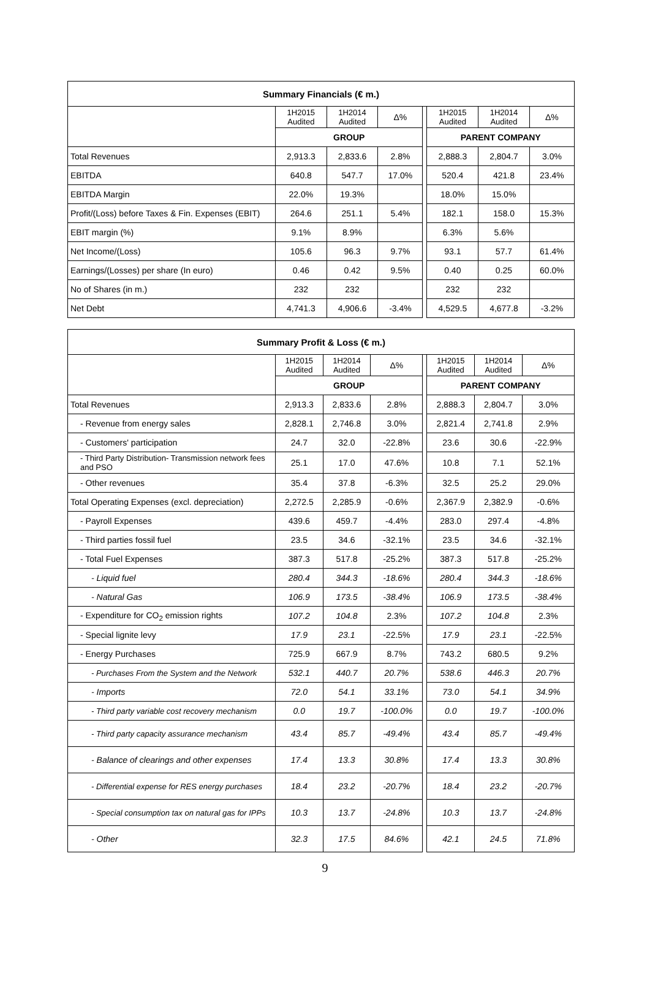| Summary Financials (€ m.) | | | | | | | |
| --- | --- | --- | --- | --- | --- | --- | --- |
| | 1H2015 Audited | 1H2014 Audited | Δ% | | 1H2015 Audited | 1H2014 Audited | Δ% |
| | GROUP | | | | PARENT COMPANY | | |
| Total Revenues | 2,913.3 | 2,833.6 | 2.8% | | 2,888.3 | 2,804.7 | 3.0% |
| EBITDA | 640.8 | 547.7 | 17.0% | | 520.4 | 421.8 | 23.4% |
| EBITDA Margin | 22.0% | 19.3% | | | 18.0% | 15.0% | |
| Profit/(Loss) before Taxes & Fin. Expenses (EBIT) | 264.6 | 251.1 | 5.4% | | 182.1 | 158.0 | 15.3% |
| EBIT margin (%) | 9.1% | 8.9% | | | 6.3% | 5.6% | |
| Net Income/(Loss) | 105.6 | 96.3 | 9.7% | | 93.1 | 57.7 | 61.4% |
| Earnings/(Losses) per share (In euro) | 0.46 | 0.42 | 9.5% | | 0.40 | 0.25 | 60.0% |
| No of Shares (in m.) | 232 | 232 | | | 232 | 232 | |
| Net Debt | 4,741.3 | 4,906.6 | -3.4% | | 4,529.5 | 4,677.8 | -3.2% |
| Summary Profit & Loss (€ m.) | | | | | | | |
| --- | --- | --- | --- | --- | --- | --- | --- |
| | 1H2015 Audited | 1H2014 Audited | Δ% | | 1H2015 Audited | 1H2014 Audited | Δ% |
| | GROUP | | | | PARENT COMPANY | | |
| Total Revenues | 2,913.3 | 2,833.6 | 2.8% | | 2,888.3 | 2,804.7 | 3.0% |
| - Revenue from energy sales | 2,828.1 | 2,746.8 | 3.0% | | 2,821.4 | 2,741.8 | 2.9% |
| - Customers' participation | 24.7 | 32.0 | -22.8% | | 23.6 | 30.6 | -22.9% |
| - Third Party Distribution- Transmission network fees and PSO | 25.1 | 17.0 | 47.6% | | 10.8 | 7.1 | 52.1% |
| - Other revenues | 35.4 | 37.8 | -6.3% | | 32.5 | 25.2 | 29.0% |
| Total Operating Expenses (excl. depreciation) | 2,272.5 | 2,285.9 | -0.6% | | 2,367.9 | 2,382.9 | -0.6% |
| - Payroll Expenses | 439.6 | 459.7 | -4.4% | | 283.0 | 297.4 | -4.8% |
| - Third parties fossil fuel | 23.5 | 34.6 | -32.1% | | 23.5 | 34.6 | -32.1% |
| - Total Fuel Expenses | 387.3 | 517.8 | -25.2% | | 387.3 | 517.8 | -25.2% |
| - Liquid fuel | 280.4 | 344.3 | -18.6% | | 280.4 | 344.3 | -18.6% |
| - Natural Gas | 106.9 | 173.5 | -38.4% | | 106.9 | 173.5 | -38.4% |
| - Expenditure for CO<sub>2</sub> emission rights | 107.2 | 104.8 | 2.3% | | 107.2 | 104.8 | 2.3% |
| - Special lignite levy | 17.9 | 23.1 | -22.5% | | 17.9 | 23.1 | -22.5% |
| - Energy Purchases | 725.9 | 667.9 | 8.7% | | 743.2 | 680.5 | 9.2% |
| - Purchases From the System and the Network | 532.1 | 440.7 | 20.7% | | 538.6 | 446.3 | 20.7% |
| - Imports | 72.0 | 54.1 | 33.1% | | 73.0 | 54.1 | 34.9% |
| - Third party variable cost recovery mechanism | 0.0 | 19.7 | -100.0% | | 0.0 | 19.7 | -100.0% |
| - Third party capacity assurance mechanism | 43.4 | 85.7 | -49.4% | | 43.4 | 85.7 | -49.4% |
| - Balance of clearings and other expenses | 17.4 | 13.3 | 30.8% | | 17.4 | 13.3 | 30.8% |
| - Differential expense for RES energy purchases | 18.4 | 23.2 | -20.7% | | 18.4 | 23.2 | -20.7% |
| - Special consumption tax on natural gas for IPPs | 10.3 | 13.7 | -24.8% | | 10.3 | 13.7 | -24.8% |
| - Other | 32.3 | 17.5 | 84.6% | | 42.1 | 24.5 | 71.8% |
9